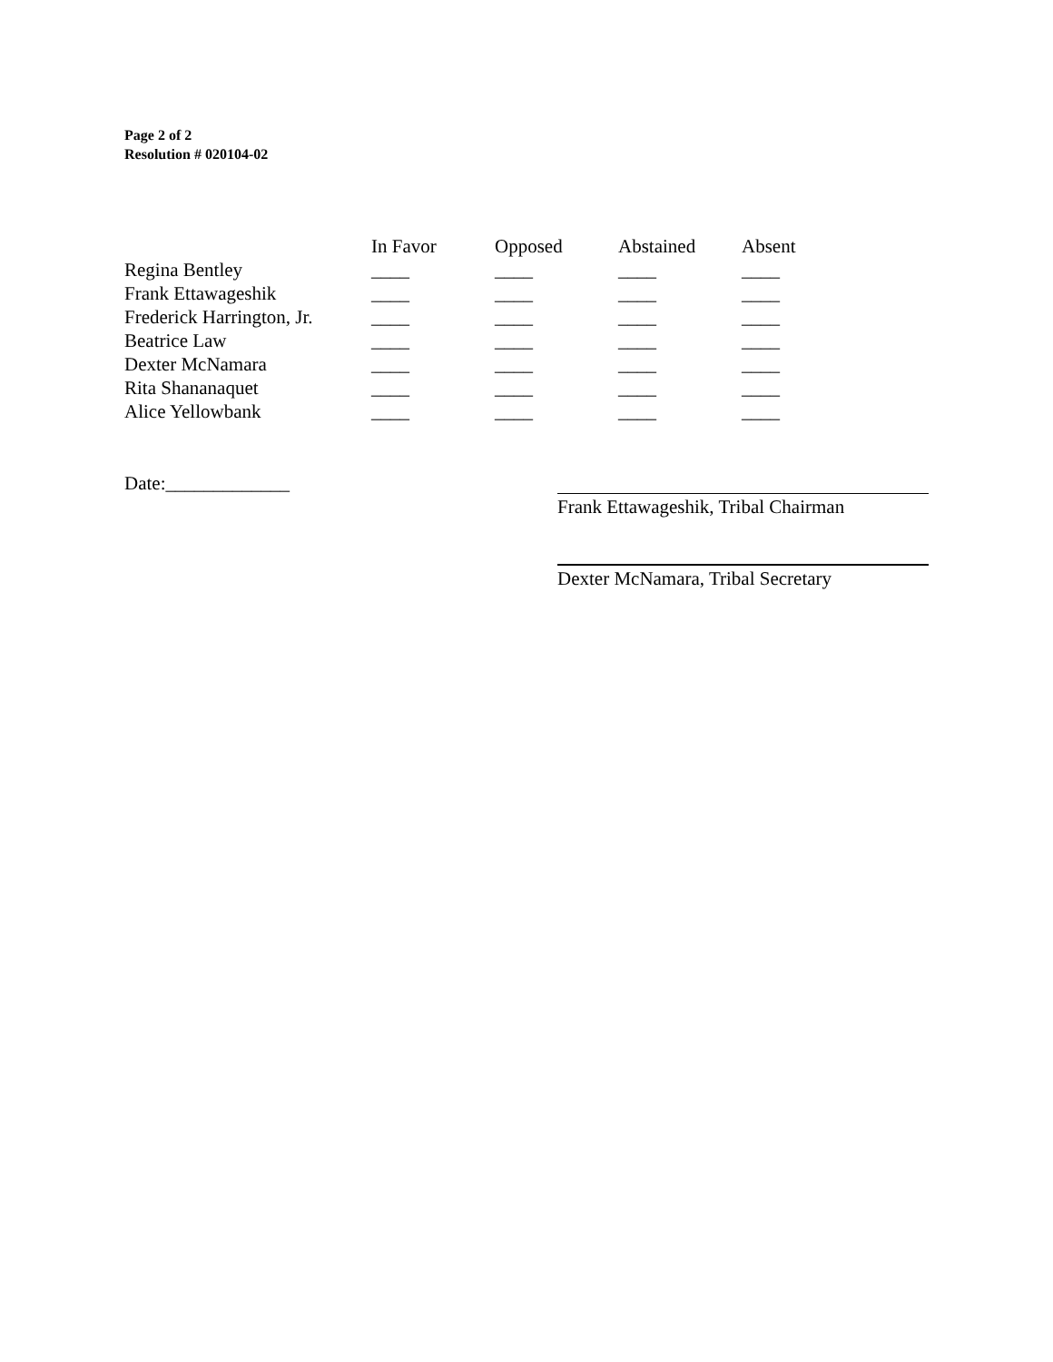Page 2 of 2
Resolution # 020104-02
| | In Favor | Opposed | Abstained | Absent |
| --- | --- | --- | --- | --- |
| Regina Bentley | ____ | ____ | ____ | ____ |
| Frank Ettawageshik | ____ | ____ | ____ | ____ |
| Frederick Harrington, Jr. | ____ | ____ | ____ | ____ |
| Beatrice Law | ____ | ____ | ____ | ____ |
| Dexter McNamara | ____ | ____ | ____ | ____ |
| Rita Shananaquet | ____ | ____ | ____ | ____ |
| Alice Yellowbank | ____ | ____ | ____ | ____ |
Date:_____________
Frank Ettawageshik, Tribal Chairman
Dexter McNamara, Tribal Secretary